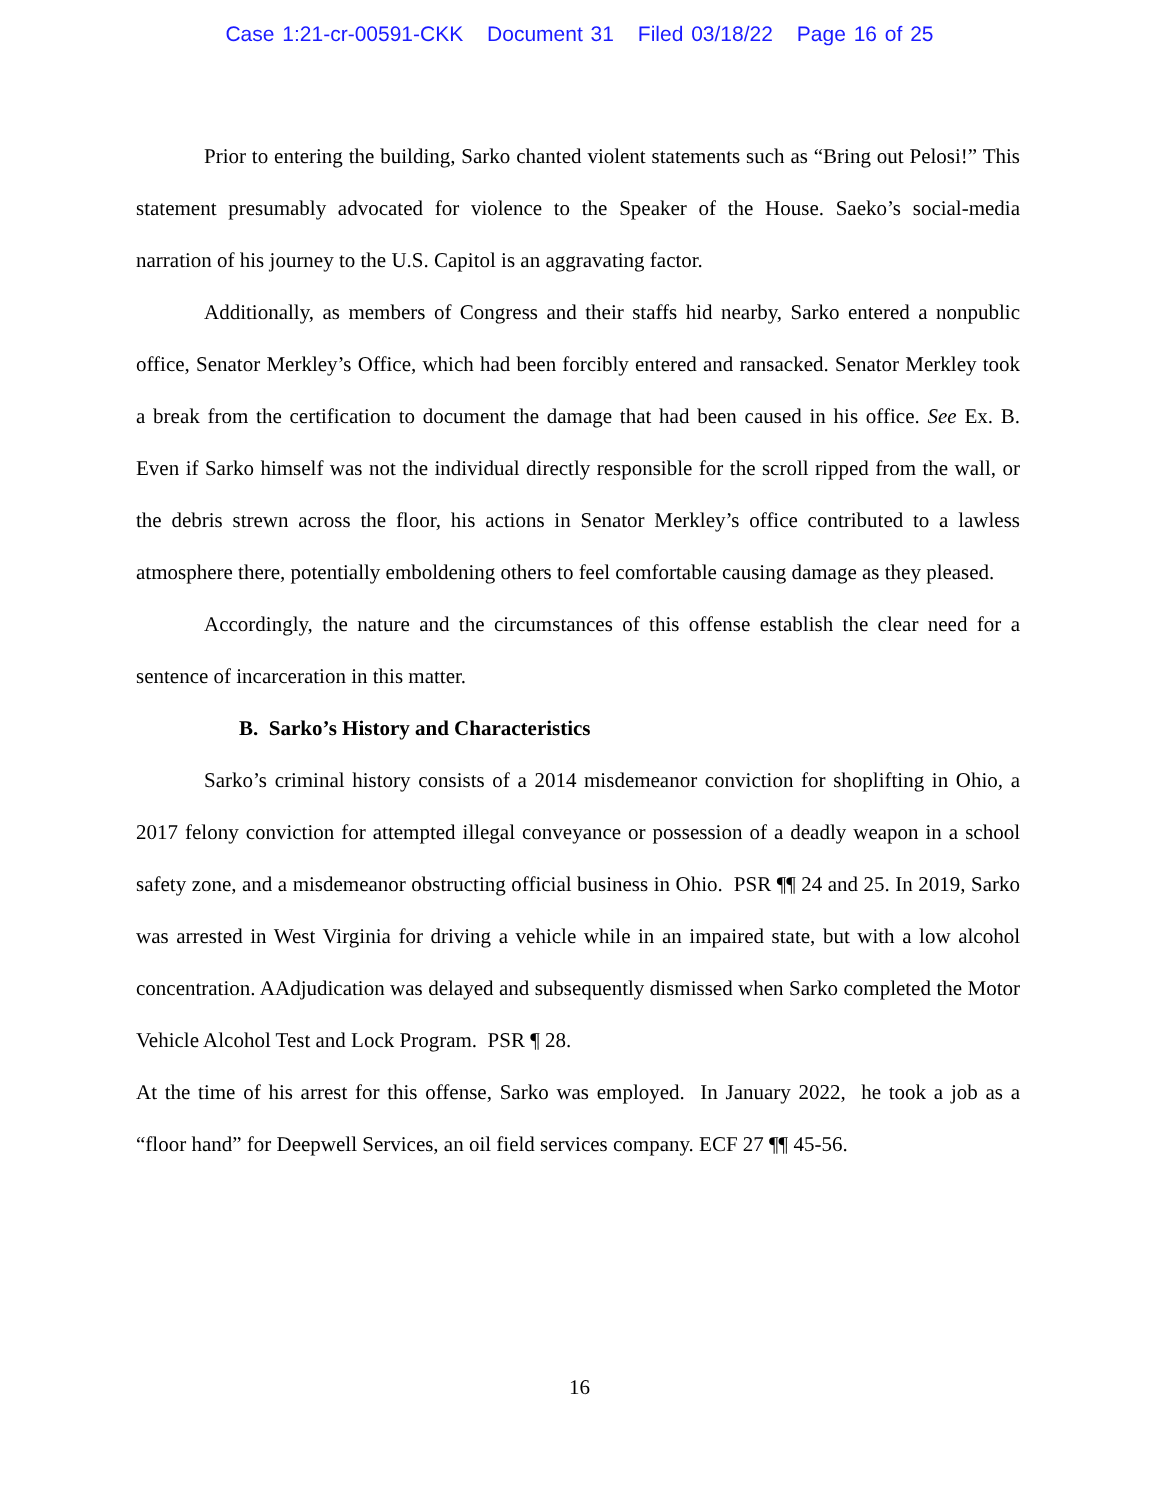Case 1:21-cr-00591-CKK Document 31 Filed 03/18/22 Page 16 of 25
Prior to entering the building, Sarko chanted violent statements such as “Bring out Pelosi!” This statement presumably advocated for violence to the Speaker of the House. Saeko’s social-media narration of his journey to the U.S. Capitol is an aggravating factor.
Additionally, as members of Congress and their staffs hid nearby, Sarko entered a nonpublic office, Senator Merkley’s Office, which had been forcibly entered and ransacked. Senator Merkley took a break from the certification to document the damage that had been caused in his office. See Ex. B. Even if Sarko himself was not the individual directly responsible for the scroll ripped from the wall, or the debris strewn across the floor, his actions in Senator Merkley’s office contributed to a lawless atmosphere there, potentially emboldening others to feel comfortable causing damage as they pleased.
Accordingly, the nature and the circumstances of this offense establish the clear need for a sentence of incarceration in this matter.
B. Sarko’s History and Characteristics
Sarko’s criminal history consists of a 2014 misdemeanor conviction for shoplifting in Ohio, a 2017 felony conviction for attempted illegal conveyance or possession of a deadly weapon in a school safety zone, and a misdemeanor obstructing official business in Ohio. PSR ¶¶ 24 and 25. In 2019, Sarko was arrested in West Virginia for driving a vehicle while in an impaired state, but with a low alcohol concentration. AAdjudication was delayed and subsequently dismissed when Sarko completed the Motor Vehicle Alcohol Test and Lock Program. PSR ¶ 28.
At the time of his arrest for this offense, Sarko was employed. In January 2022, he took a job as a “floor hand” for Deepwell Services, an oil field services company. ECF 27 ¶¶ 45-56.
16